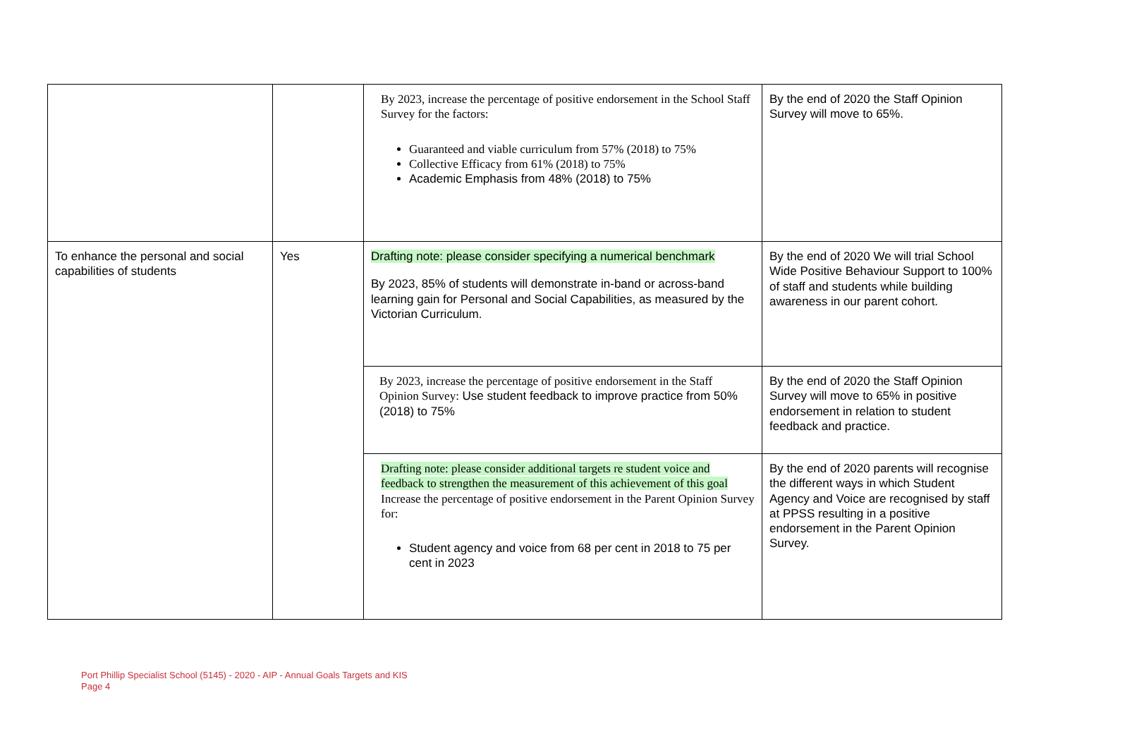| | | By 2023, increase the percentage of positive endorsement in the School Staff Survey for the factors: Guaranteed and viable curriculum from 57% (2018) to 75% Collective Efficacy from 61% (2018) to 75% Academic Emphasis from 48% (2018) to 75% | By the end of 2020 the Staff Opinion Survey will move to 65%. |
| To enhance the personal and social capabilities of students | Yes | Drafting note: please consider specifying a numerical benchmark By 2023, 85% of students will demonstrate in-band or across-band learning gain for Personal and Social Capabilities, as measured by the Victorian Curriculum. | By the end of 2020 We will trial School Wide Positive Behaviour Support to 100% of staff and students while building awareness in our parent cohort. |
| | | By 2023, increase the percentage of positive endorsement in the Staff Opinion Survey: Use student feedback to improve practice from 50% (2018) to 75% | By the end of 2020 the Staff Opinion Survey will move to 65% in positive endorsement in relation to student feedback and practice. |
| | | Drafting note: please consider additional targets re student voice and feedback to strengthen the measurement of this achievement of this goal Increase the percentage of positive endorsement in the Parent Opinion Survey for: Student agency and voice from 68 per cent in 2018 to 75 per cent in 2023 | By the end of 2020 parents will recognise the different ways in which Student Agency and Voice are recognised by staff at PPSS resulting in a positive endorsement in the Parent Opinion Survey. |
Port Phillip Specialist School (5145) - 2020 - AIP - Annual Goals Targets and KIS
Page 4